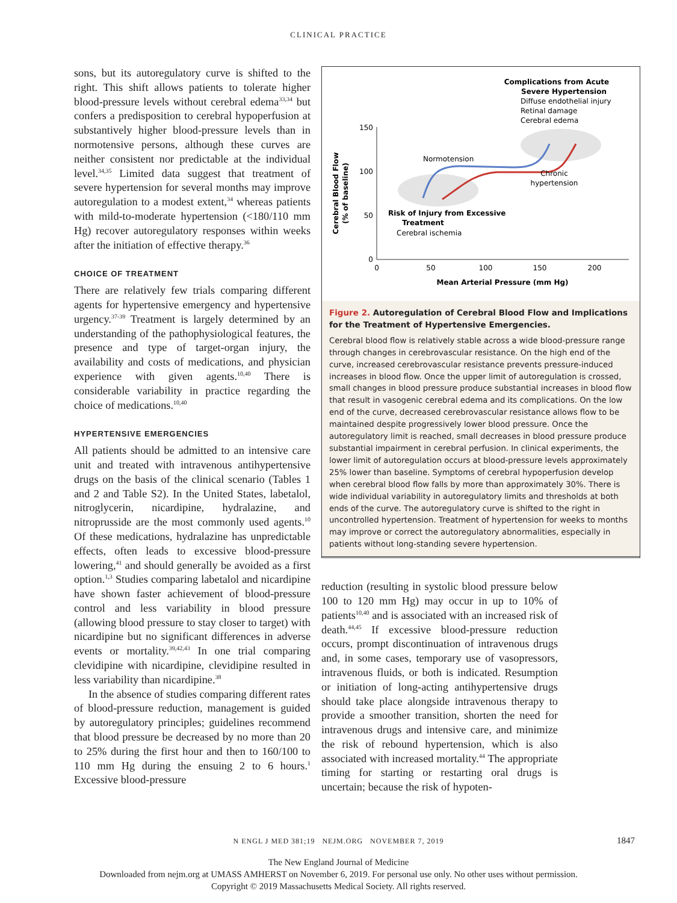CLINICAL PRACTICE
sons, but its autoregulatory curve is shifted to the right. This shift allows patients to tolerate higher blood-pressure levels without cerebral edema<sup>33,34</sup> but confers a predisposition to cerebral hypoperfusion at substantively higher blood-pressure levels than in normotensive persons, although these curves are neither consistent nor predictable at the individual level.<sup>34,35</sup> Limited data suggest that treatment of severe hypertension for several months may improve autoregulation to a modest extent,<sup>34</sup> whereas patients with mild-to-moderate hypertension (<180/110 mm Hg) recover autoregulatory responses within weeks after the initiation of effective therapy.<sup>36</sup>
CHOICE OF TREATMENT
There are relatively few trials comparing different agents for hypertensive emergency and hypertensive urgency.<sup>37-39</sup> Treatment is largely determined by an understanding of the pathophysiological features, the presence and type of target-organ injury, the availability and costs of medications, and physician experience with given agents.<sup>10,40</sup> There is considerable variability in practice regarding the choice of medications.<sup>10,40</sup>
HYPERTENSIVE EMERGENCIES
All patients should be admitted to an intensive care unit and treated with intravenous antihypertensive drugs on the basis of the clinical scenario (Tables 1 and 2 and Table S2). In the United States, labetalol, nitroglycerin, nicardipine, hydralazine, and nitroprusside are the most commonly used agents.<sup>10</sup> Of these medications, hydralazine has unpredictable effects, often leads to excessive blood-pressure lowering,<sup>41</sup> and should generally be avoided as a first option.<sup>1,3</sup> Studies comparing labetalol and nicardipine have shown faster achievement of blood-pressure control and less variability in blood pressure (allowing blood pressure to stay closer to target) with nicardipine but no significant differences in adverse events or mortality.<sup>39,42,43</sup> In one trial comparing clevidipine with nicardipine, clevidipine resulted in less variability than nicardipine.<sup>38</sup>
In the absence of studies comparing different rates of blood-pressure reduction, management is guided by autoregulatory principles; guidelines recommend that blood pressure be decreased by no more than 20 to 25% during the first hour and then to 160/100 to 110 mm Hg during the ensuing 2 to 6 hours.<sup>1</sup> Excessive blood-pressure
150
100
50
0
0
50
100
150
200
Mean Arterial Pressure (mm Hg)
Cerebral Blood Flow
(% of baseline)
Normotension
Chronic
hypertension
Complications from Acute
Severe Hypertension
Diffuse endothelial injury
Retinal damage
Cerebral edema
Risk of Injury from Excessive
Treatment
Cerebral ischemia
Figure 2. Autoregulation of Cerebral Blood Flow and Implications for the Treatment of Hypertensive Emergencies.
Cerebral blood flow is relatively stable across a wide blood-pressure range through changes in cerebrovascular resistance. On the high end of the curve, increased cerebrovascular resistance prevents pressure-induced increases in blood flow. Once the upper limit of autoregulation is crossed, small changes in blood pressure produce substantial increases in blood flow that result in vasogenic cerebral edema and its complications. On the low end of the curve, decreased cerebrovascular resistance allows flow to be maintained despite progressively lower blood pressure. Once the autoregulatory limit is reached, small decreases in blood pressure produce substantial impairment in cerebral perfusion. In clinical experiments, the lower limit of autoregulation occurs at blood-pressure levels approximately 25% lower than baseline. Symptoms of cerebral hypoperfusion develop when cerebral blood flow falls by more than approximately 30%. There is wide individual variability in autoregulatory limits and thresholds at both ends of the curve. The autoregulatory curve is shifted to the right in uncontrolled hypertension. Treatment of hypertension for weeks to months may improve or correct the autoregulatory abnormalities, especially in patients without long-standing severe hypertension.
reduction (resulting in systolic blood pressure below 100 to 120 mm Hg) may occur in up to 10% of patients<sup>10,40</sup> and is associated with an increased risk of death.<sup>44,45</sup> If excessive blood-pressure reduction occurs, prompt discontinuation of intravenous drugs and, in some cases, temporary use of vasopressors, intravenous fluids, or both is indicated. Resumption or initiation of long-acting antihypertensive drugs should take place alongside intravenous therapy to provide a smoother transition, shorten the need for intravenous drugs and intensive care, and minimize the risk of rebound hypertension, which is also associated with increased mortality.<sup>44</sup> The appropriate timing for starting or restarting oral drugs is uncertain; because the risk of hypoten-
N ENGL J MED 381;19 NEJM.ORG NOVEMBER 7, 2019 1847
The New England Journal of Medicine
Downloaded from nejm.org at UMASS AMHERST on November 6, 2019. For personal use only. No other uses without permission.
Copyright © 2019 Massachusetts Medical Society. All rights reserved.